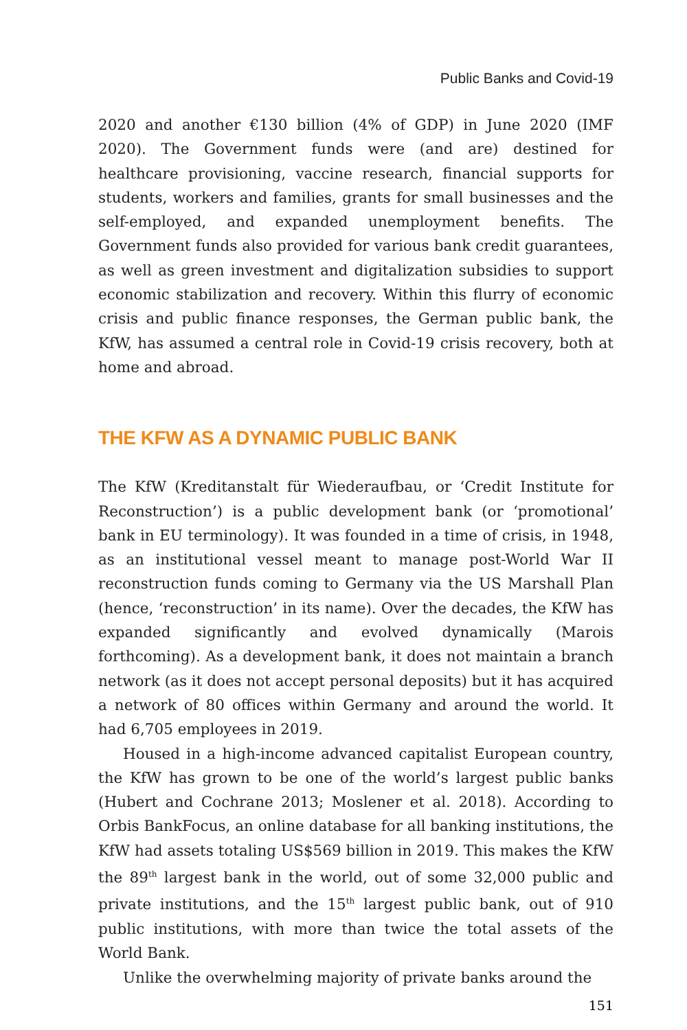Public Banks and Covid-19
2020 and another €130 billion (4% of GDP) in June 2020 (IMF 2020). The Government funds were (and are) destined for healthcare provisioning, vaccine research, financial supports for students, workers and families, grants for small businesses and the self-employed, and expanded unemployment benefits. The Government funds also provided for various bank credit guarantees, as well as green investment and digitalization subsidies to support economic stabilization and recovery. Within this flurry of economic crisis and public finance responses, the German public bank, the KfW, has assumed a central role in Covid-19 crisis recovery, both at home and abroad.
THE KFW AS A DYNAMIC PUBLIC BANK
The KfW (Kreditanstalt für Wiederaufbau, or ‘Credit Institute for Reconstruction’) is a public development bank (or ‘promotional’ bank in EU terminology). It was founded in a time of crisis, in 1948, as an institutional vessel meant to manage post-World War II reconstruction funds coming to Germany via the US Marshall Plan (hence, ‘reconstruction’ in its name). Over the decades, the KfW has expanded significantly and evolved dynamically (Marois forthcoming). As a development bank, it does not maintain a branch network (as it does not accept personal deposits) but it has acquired a network of 80 offices within Germany and around the world. It had 6,705 employees in 2019.
Housed in a high-income advanced capitalist European country, the KfW has grown to be one of the world’s largest public banks (Hubert and Cochrane 2013; Moslener et al. 2018). According to Orbis BankFocus, an online database for all banking institutions, the KfW had assets totaling US$569 billion in 2019. This makes the KfW the 89<sup>th</sup> largest bank in the world, out of some 32,000 public and private institutions, and the 15<sup>th</sup> largest public bank, out of 910 public institutions, with more than twice the total assets of the World Bank.
Unlike the overwhelming majority of private banks around the
151